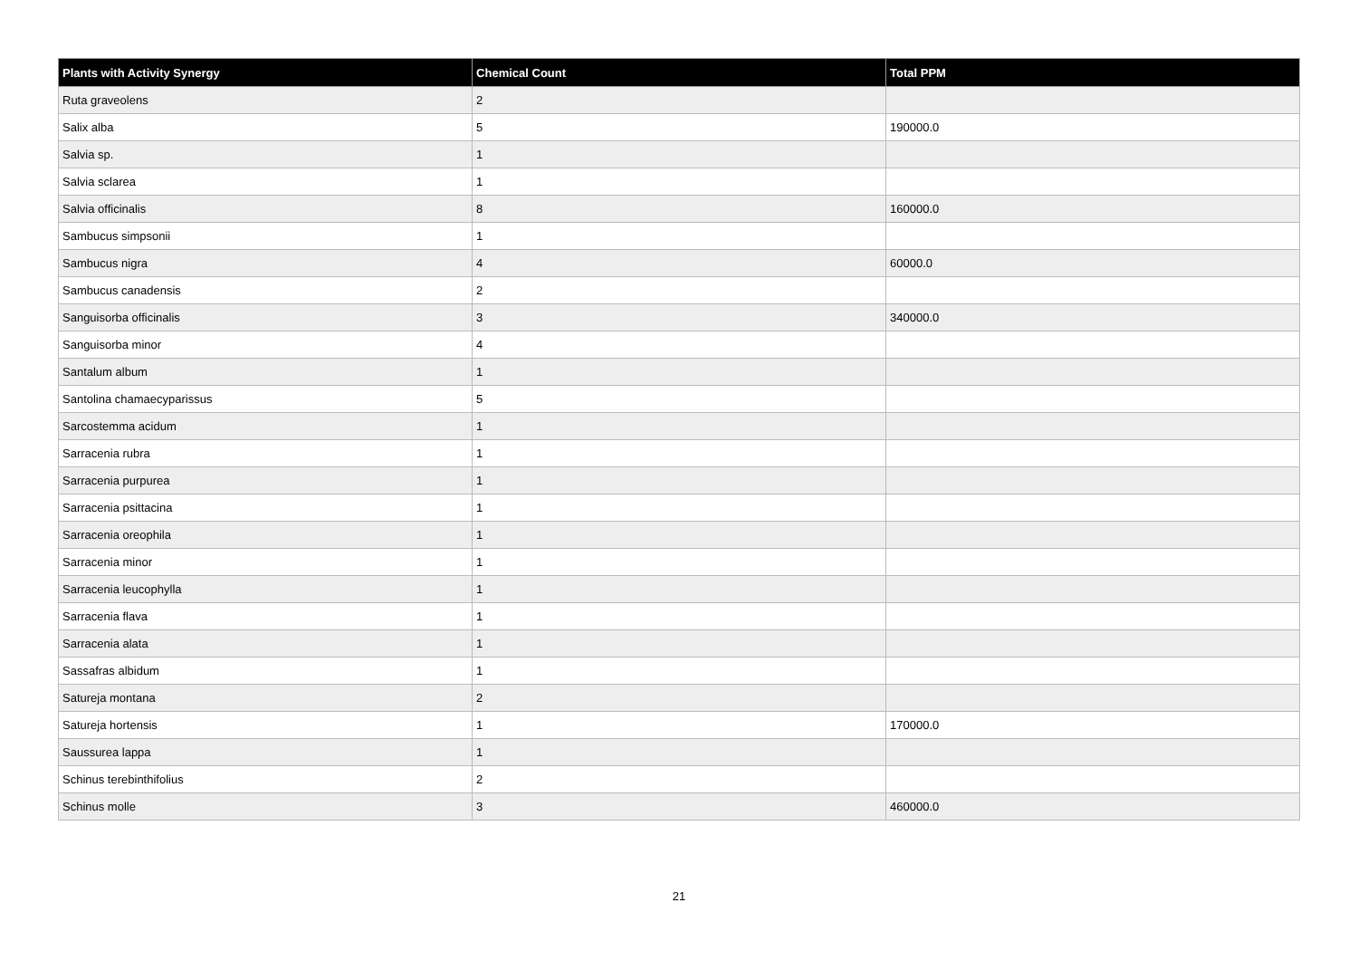| Plants with Activity Synergy | Chemical Count | Total PPM |
| --- | --- | --- |
| Ruta graveolens | 2 | |
| Salix alba | 5 | 190000.0 |
| Salvia sp. | 1 | |
| Salvia sclarea | 1 | |
| Salvia officinalis | 8 | 160000.0 |
| Sambucus simpsonii | 1 | |
| Sambucus nigra | 4 | 60000.0 |
| Sambucus canadensis | 2 | |
| Sanguisorba officinalis | 3 | 340000.0 |
| Sanguisorba minor | 4 | |
| Santalum album | 1 | |
| Santolina chamaecyparissus | 5 | |
| Sarcostemma acidum | 1 | |
| Sarracenia rubra | 1 | |
| Sarracenia purpurea | 1 | |
| Sarracenia psittacina | 1 | |
| Sarracenia oreophila | 1 | |
| Sarracenia minor | 1 | |
| Sarracenia leucophylla | 1 | |
| Sarracenia flava | 1 | |
| Sarracenia alata | 1 | |
| Sassafras albidum | 1 | |
| Satureja montana | 2 | |
| Satureja hortensis | 1 | 170000.0 |
| Saussurea lappa | 1 | |
| Schinus terebinthifolius | 2 | |
| Schinus molle | 3 | 460000.0 |
21